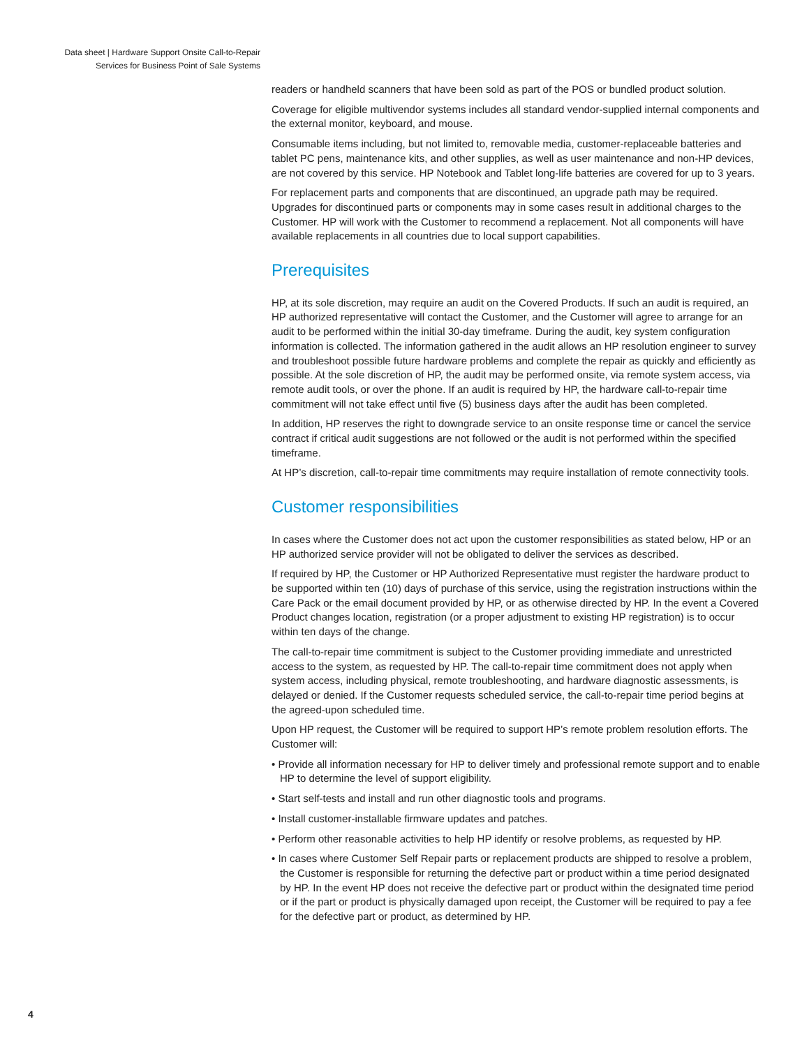Data sheet | Hardware Support Onsite Call-to-Repair
Services for Business Point of Sale Systems
readers or handheld scanners that have been sold as part of the POS or bundled product solution.
Coverage for eligible multivendor systems includes all standard vendor-supplied internal components and the external monitor, keyboard, and mouse.
Consumable items including, but not limited to, removable media, customer-replaceable batteries and tablet PC pens, maintenance kits, and other supplies, as well as user maintenance and non-HP devices, are not covered by this service. HP Notebook and Tablet long-life batteries are covered for up to 3 years.
For replacement parts and components that are discontinued, an upgrade path may be required. Upgrades for discontinued parts or components may in some cases result in additional charges to the Customer. HP will work with the Customer to recommend a replacement. Not all components will have available replacements in all countries due to local support capabilities.
Prerequisites
HP, at its sole discretion, may require an audit on the Covered Products. If such an audit is required, an HP authorized representative will contact the Customer, and the Customer will agree to arrange for an audit to be performed within the initial 30-day timeframe. During the audit, key system configuration information is collected. The information gathered in the audit allows an HP resolution engineer to survey and troubleshoot possible future hardware problems and complete the repair as quickly and efficiently as possible. At the sole discretion of HP, the audit may be performed onsite, via remote system access, via remote audit tools, or over the phone. If an audit is required by HP, the hardware call-to-repair time commitment will not take effect until five (5) business days after the audit has been completed.
In addition, HP reserves the right to downgrade service to an onsite response time or cancel the service contract if critical audit suggestions are not followed or the audit is not performed within the specified timeframe.
At HP’s discretion, call-to-repair time commitments may require installation of remote connectivity tools.
Customer responsibilities
In cases where the Customer does not act upon the customer responsibilities as stated below, HP or an HP authorized service provider will not be obligated to deliver the services as described.
If required by HP, the Customer or HP Authorized Representative must register the hardware product to be supported within ten (10) days of purchase of this service, using the registration instructions within the Care Pack or the email document provided by HP, or as otherwise directed by HP. In the event a Covered Product changes location, registration (or a proper adjustment to existing HP registration) is to occur within ten days of the change.
The call-to-repair time commitment is subject to the Customer providing immediate and unrestricted access to the system, as requested by HP. The call-to-repair time commitment does not apply when system access, including physical, remote troubleshooting, and hardware diagnostic assessments, is delayed or denied. If the Customer requests scheduled service, the call-to-repair time period begins at the agreed-upon scheduled time.
Upon HP request, the Customer will be required to support HP’s remote problem resolution efforts. The Customer will:
• Provide all information necessary for HP to deliver timely and professional remote support and to enable HP to determine the level of support eligibility.
• Start self-tests and install and run other diagnostic tools and programs.
• Install customer-installable firmware updates and patches.
• Perform other reasonable activities to help HP identify or resolve problems, as requested by HP.
• In cases where Customer Self Repair parts or replacement products are shipped to resolve a problem, the Customer is responsible for returning the defective part or product within a time period designated by HP. In the event HP does not receive the defective part or product within the designated time period or if the part or product is physically damaged upon receipt, the Customer will be required to pay a fee for the defective part or product, as determined by HP.
4